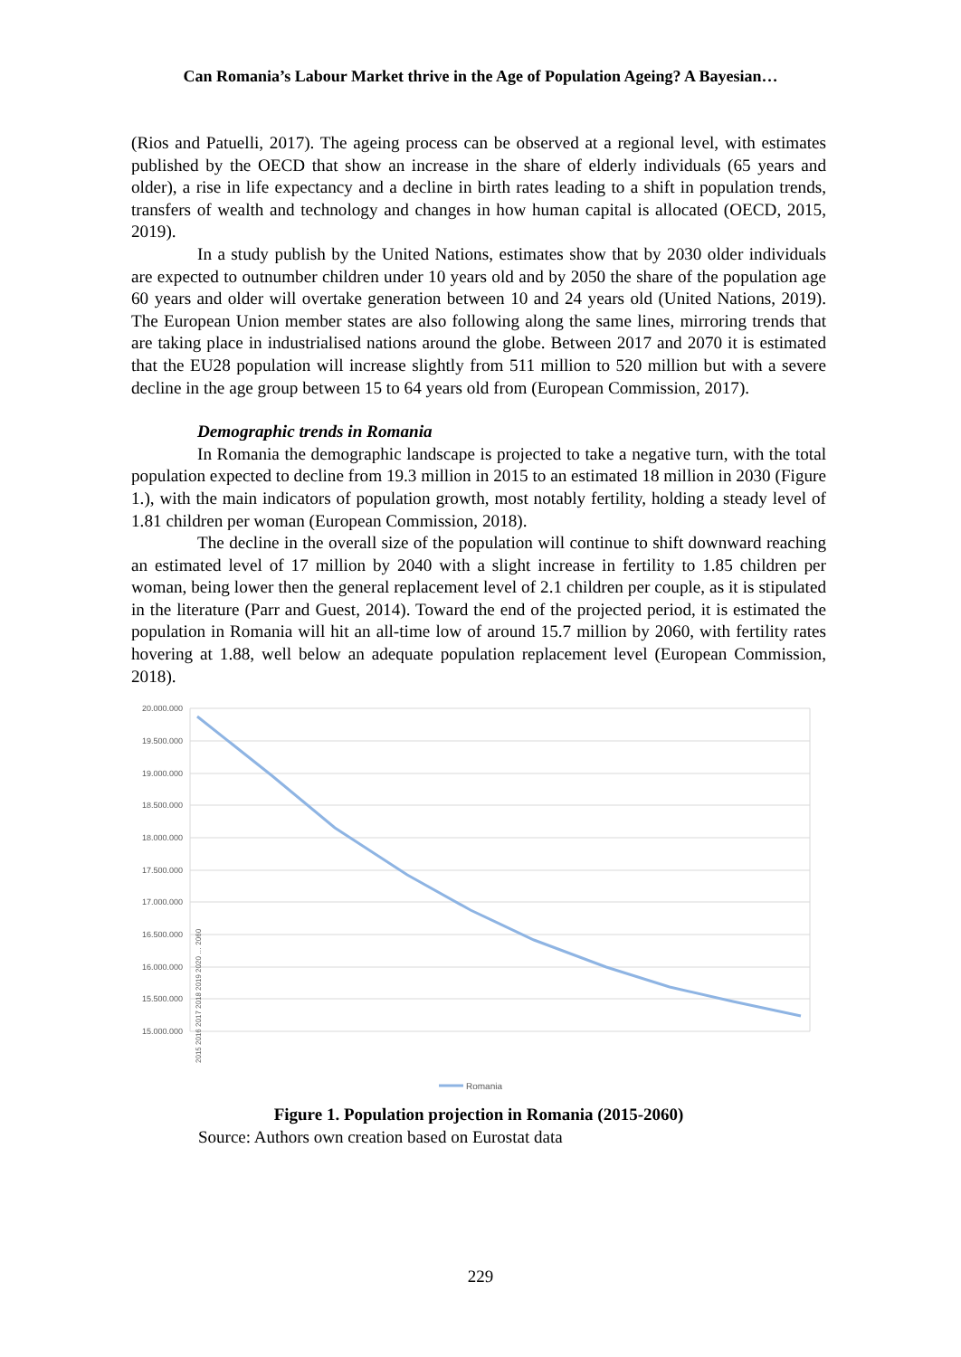Can Romania’s Labour Market thrive in the Age of Population Ageing? A Bayesian…
(Rios and Patuelli, 2017). The ageing process can be observed at a regional level, with estimates published by the OECD that show an increase in the share of elderly individuals (65 years and older), a rise in life expectancy and a decline in birth rates leading to a shift in population trends, transfers of wealth and technology and changes in how human capital is allocated (OECD, 2015, 2019).
In a study publish by the United Nations, estimates show that by 2030 older individuals are expected to outnumber children under 10 years old and by 2050 the share of the population age 60 years and older will overtake generation between 10 and 24 years old (United Nations, 2019). The European Union member states are also following along the same lines, mirroring trends that are taking place in industrialised nations around the globe. Between 2017 and 2070 it is estimated that the EU28 population will increase slightly from 511 million to 520 million but with a severe decline in the age group between 15 to 64 years old from (European Commission, 2017).
Demographic trends in Romania
In Romania the demographic landscape is projected to take a negative turn, with the total population expected to decline from 19.3 million in 2015 to an estimated 18 million in 2030 (Figure 1.), with the main indicators of population growth, most notably fertility, holding a steady level of 1.81 children per woman (European Commission, 2018).
The decline in the overall size of the population will continue to shift downward reaching an estimated level of 17 million by 2040 with a slight increase in fertility to 1.85 children per woman, being lower then the general replacement level of 2.1 children per couple, as it is stipulated in the literature (Parr and Guest, 2014). Toward the end of the projected period, it is estimated the population in Romania will hit an all-time low of around 15.7 million by 2060, with fertility rates hovering at 1.88, well below an adequate population replacement level (European Commission, 2018).
20.000.000
19.500.000
19.000.000
18.500.000
18.000.000
17.500.000
17.000.000
16.500.000
16.000.000
15.500.000
15.000.000
2015 2016 2017 2018 2019 2020 … 2060
Romania
Figure 1. Population projection in Romania (2015-2060)
Source: Authors own creation based on Eurostat data
229